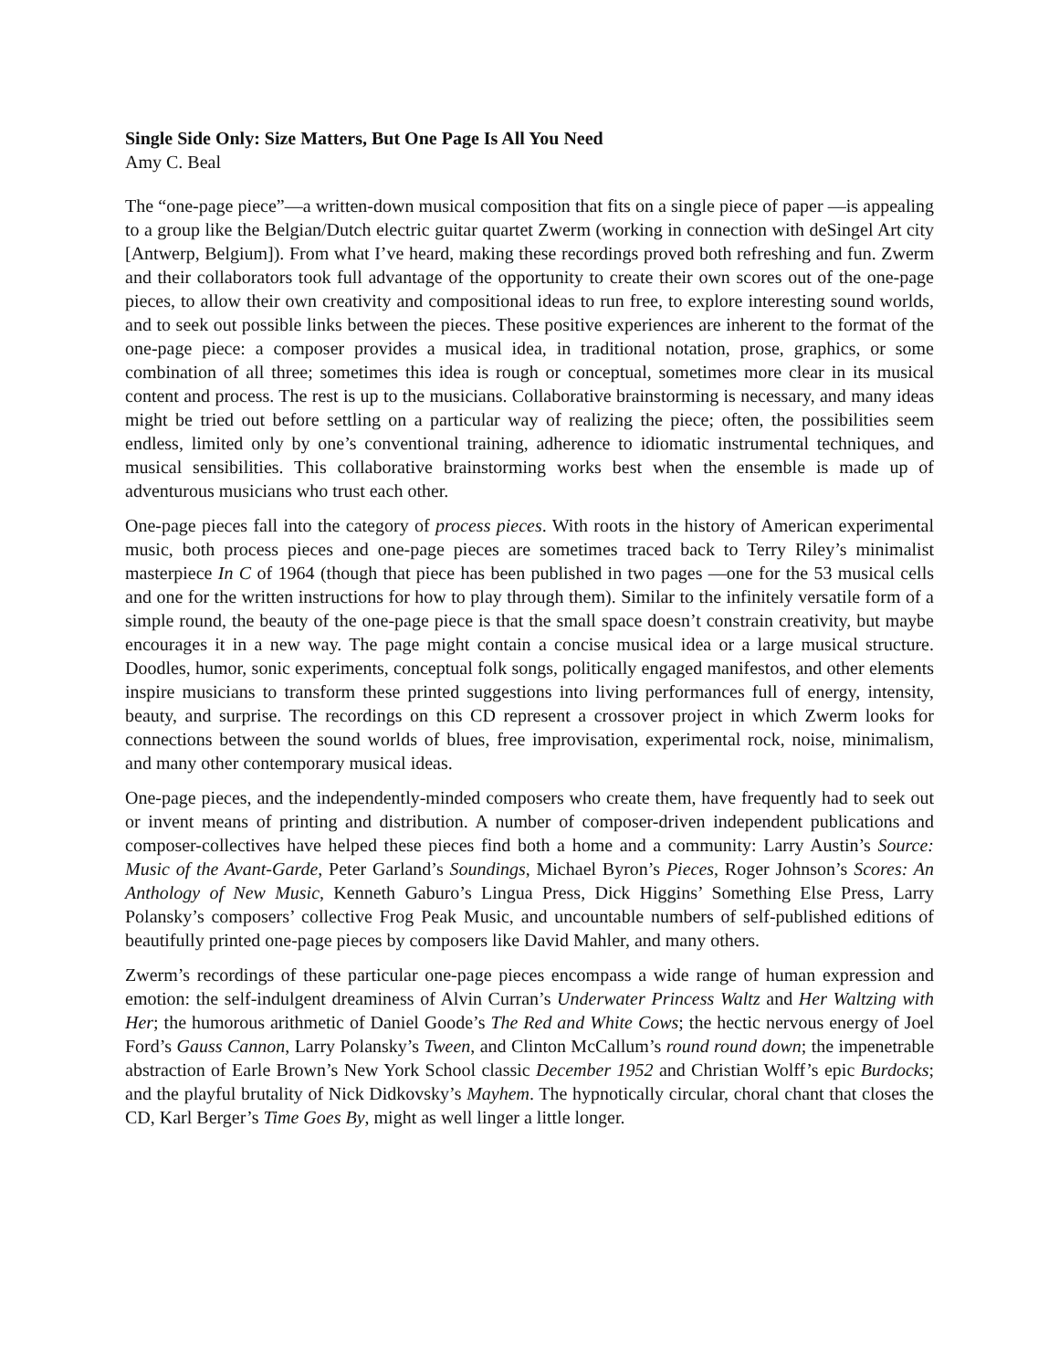Single Side Only: Size Matters, But One Page Is All You Need
Amy C. Beal
The “one-page piece”—a written-down musical composition that fits on a single piece of paper —is appealing to a group like the Belgian/Dutch electric guitar quartet Zwerm (working in connection with deSingel Art city [Antwerp, Belgium]). From what I’ve heard, making these recordings proved both refreshing and fun. Zwerm and their collaborators took full advantage of the opportunity to create their own scores out of the one-page pieces, to allow their own creativity and compositional ideas to run free, to explore interesting sound worlds, and to seek out possible links between the pieces. These positive experiences are inherent to the format of the one-page piece: a composer provides a musical idea, in traditional notation, prose, graphics, or some combination of all three; sometimes this idea is rough or conceptual, sometimes more clear in its musical content and process. The rest is up to the musicians. Collaborative brainstorming is necessary, and many ideas might be tried out before settling on a particular way of realizing the piece; often, the possibilities seem endless, limited only by one’s conventional training, adherence to idiomatic instrumental techniques, and musical sensibilities. This collaborative brainstorming works best when the ensemble is made up of adventurous musicians who trust each other.
One-page pieces fall into the category of process pieces. With roots in the history of American experimental music, both process pieces and one-page pieces are sometimes traced back to Terry Riley’s minimalist masterpiece In C of 1964 (though that piece has been published in two pages —one for the 53 musical cells and one for the written instructions for how to play through them). Similar to the infinitely versatile form of a simple round, the beauty of the one-page piece is that the small space doesn’t constrain creativity, but maybe encourages it in a new way. The page might contain a concise musical idea or a large musical structure. Doodles, humor, sonic experiments, conceptual folk songs, politically engaged manifestos, and other elements inspire musicians to transform these printed suggestions into living performances full of energy, intensity, beauty, and surprise. The recordings on this CD represent a crossover project in which Zwerm looks for connections between the sound worlds of blues, free improvisation, experimental rock, noise, minimalism, and many other contemporary musical ideas.
One-page pieces, and the independently-minded composers who create them, have frequently had to seek out or invent means of printing and distribution. A number of composer-driven independent publications and composer-collectives have helped these pieces find both a home and a community: Larry Austin’s Source: Music of the Avant-Garde, Peter Garland’s Soundings, Michael Byron’s Pieces, Roger Johnson’s Scores: An Anthology of New Music, Kenneth Gaburo’s Lingua Press, Dick Higgins’ Something Else Press, Larry Polansky’s composers’ collective Frog Peak Music, and uncountable numbers of self-published editions of beautifully printed one-page pieces by composers like David Mahler, and many others.
Zwerm’s recordings of these particular one-page pieces encompass a wide range of human expression and emotion: the self-indulgent dreaminess of Alvin Curran’s Underwater Princess Waltz and Her Waltzing with Her; the humorous arithmetic of Daniel Goode’s The Red and White Cows; the hectic nervous energy of Joel Ford’s Gauss Cannon, Larry Polansky’s Tween, and Clinton McCallum’s round round down; the impenetrable abstraction of Earle Brown’s New York School classic December 1952 and Christian Wolff’s epic Burdocks; and the playful brutality of Nick Didkovsky’s Mayhem. The hypnotically circular, choral chant that closes the CD, Karl Berger’s Time Goes By, might as well linger a little longer.